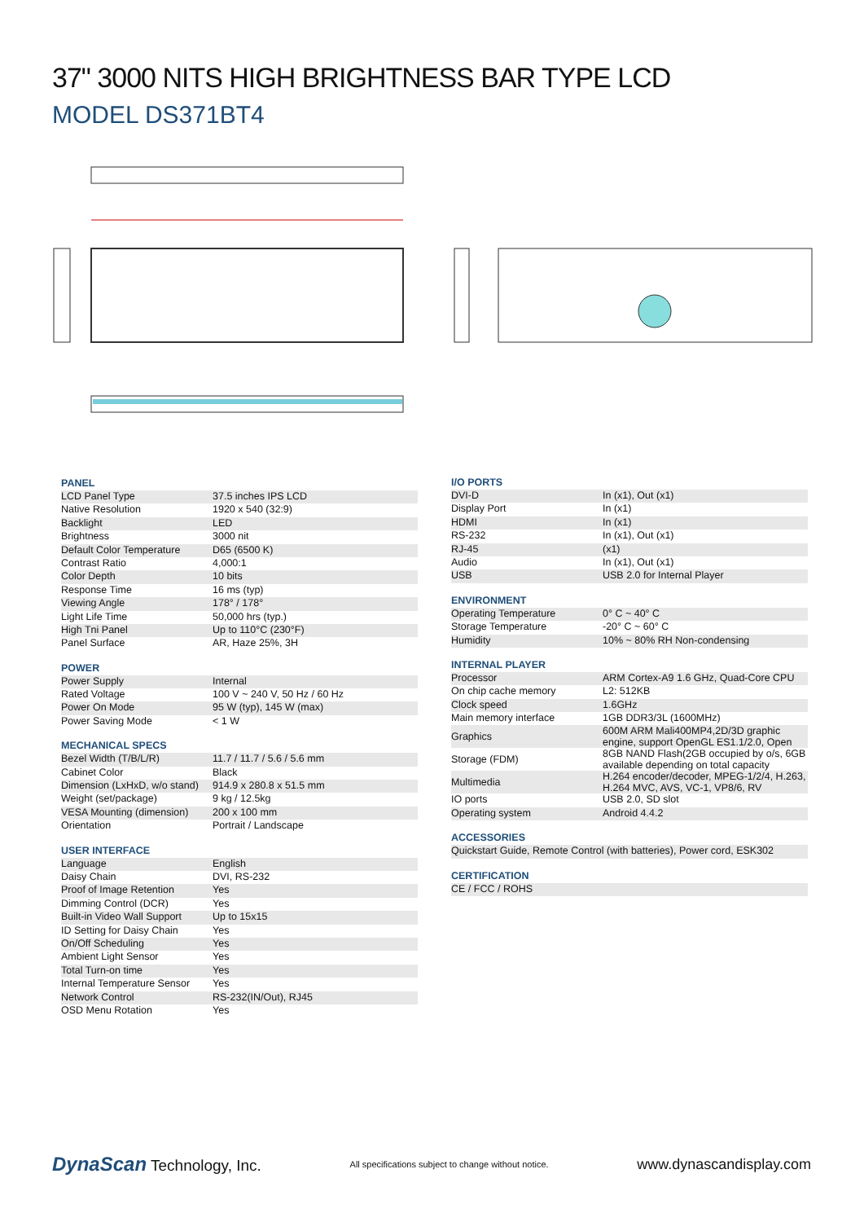37" 3000 NITS HIGH BRIGHTNESS BAR TYPE LCD
MODEL DS371BT4
PANEL
| LCD Panel Type | 37.5 inches IPS LCD |
| Native Resolution | 1920 x 540 (32:9) |
| Backlight | LED |
| Brightness | 3000 nit |
| Default Color Temperature | D65 (6500 K) |
| Contrast Ratio | 4,000:1 |
| Color Depth | 10 bits |
| Response Time | 16 ms (typ) |
| Viewing Angle | 178° / 178° |
| Light Life Time | 50,000 hrs (typ.) |
| High Tni Panel | Up to 110°C (230°F) |
| Panel Surface | AR, Haze 25%, 3H |
POWER
| Power Supply | Internal |
| Rated Voltage | 100 V ~ 240 V, 50 Hz / 60 Hz |
| Power On Mode | 95 W (typ), 145 W (max) |
| Power Saving Mode | < 1 W |
MECHANICAL SPECS
| Bezel Width (T/B/L/R) | 11.7 / 11.7 / 5.6 / 5.6 mm |
| Cabinet Color | Black |
| Dimension (LxHxD, w/o stand) | 914.9 x 280.8 x 51.5 mm |
| Weight (set/package) | 9 kg / 12.5kg |
| VESA Mounting (dimension) | 200 x 100 mm |
| Orientation | Portrait / Landscape |
USER INTERFACE
| Language | English |
| Daisy Chain | DVI, RS-232 |
| Proof of Image Retention | Yes |
| Dimming Control (DCR) | Yes |
| Built-in Video Wall Support | Up to 15x15 |
| ID Setting for Daisy Chain | Yes |
| On/Off Scheduling | Yes |
| Ambient Light Sensor | Yes |
| Total Turn-on time | Yes |
| Internal Temperature Sensor | Yes |
| Network Control | RS-232(IN/Out), RJ45 |
| OSD Menu Rotation | Yes |
I/O PORTS
| DVI-D | In (x1), Out (x1) |
| Display Port | In (x1) |
| HDMI | In (x1) |
| RS-232 | In (x1), Out (x1) |
| RJ-45 | (x1) |
| Audio | In (x1), Out (x1) |
| USB | USB 2.0 for Internal Player |
ENVIRONMENT
| Operating Temperature | 0° C ~ 40° C |
| Storage Temperature | -20° C ~ 60° C |
| Humidity | 10% ~ 80% RH Non-condensing |
INTERNAL PLAYER
| Processor | ARM Cortex-A9 1.6 GHz, Quad-Core CPU |
| On chip cache memory | L2: 512KB |
| Clock speed | 1.6GHz |
| Main memory interface | 1GB DDR3/3L (1600MHz) |
| Graphics | 600M ARM Mali400MP4,2D/3D graphic engine, support OpenGL ES1.1/2.0, Open |
| Storage (FDM) | 8GB NAND Flash(2GB occupied by o/s, 6GB available depending on total capacity |
| Multimedia | H.264 encoder/decoder, MPEG-1/2/4, H.263, H.264 MVC, AVS, VC-1, VP8/6, RV |
| IO ports | USB 2.0, SD slot |
| Operating system | Android 4.4.2 |
ACCESSORIES
| Quickstart Guide, Remote Control (with batteries), Power cord, ESK302 |
CERTIFICATION
| CE / FCC / ROHS |
DynaScan Technology, Inc.
All specifications subject to change without notice.
www.dynascandisplay.com